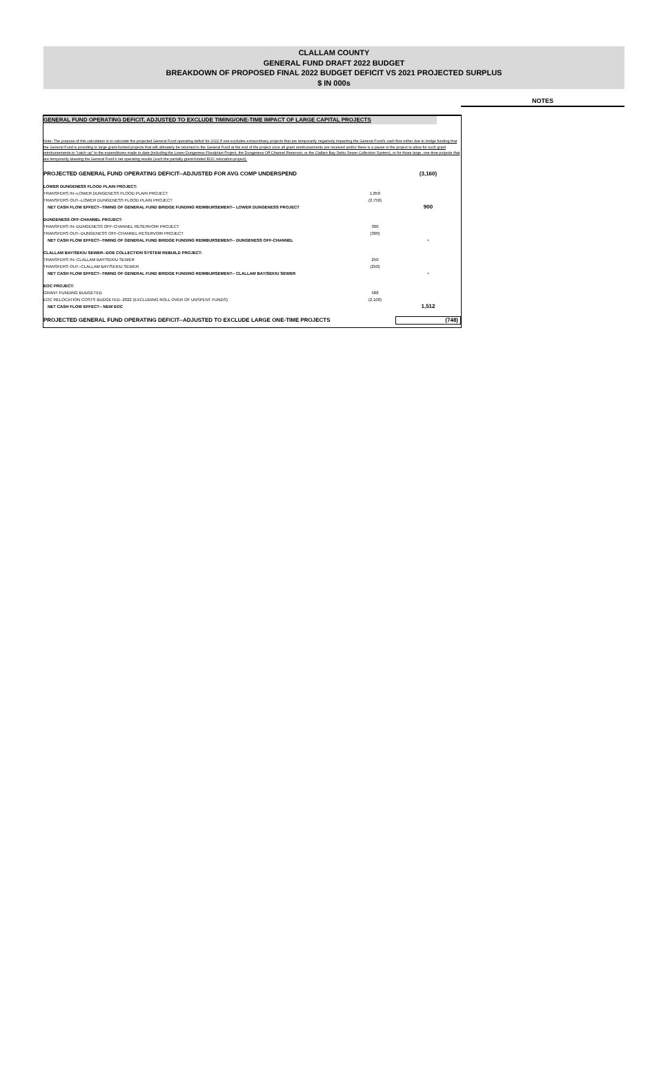CLALLAM COUNTY
GENERAL FUND DRAFT 2022 BUDGET
BREAKDOWN OF PROPOSED FINAL 2022 BUDGET DEFICIT VS 2021 PROJECTED SURPLUS
$ IN 000s
NOTES
GENERAL FUND OPERATING DEFICIT, ADJUSTED TO EXCLUDE TIMING/ONE-TIME IMPACT OF LARGE CAPITAL PROJECTS
Note: The purpose of this calculation is to calculate the projected General Fund operating deficit for 2022 if one excludes extraordinary projects that are temporarily negatively impacting the General Fund's cash flow either due to bridge funding that the General Fund is providing to large grant-funded projects that will ultimately be returned to the General Fund at the end of the project once all grant reimbursements are received and/or there is a pause in the project to allow for such grant reimbursements to "catch up" to the expenditures made to date (including the Lower Dungeness Floodplain Project, the Dungeness Off Channel Reservoir, or the Clallam Bay Sekiu Sewer Collection System), or for those large, one-time projects that are temporarily skewing the General Fund's net operating results (such the partially grant-funded EOC relocation project).
| PROJECTED GENERAL FUND OPERATING DEFICIT--ADJUSTED FOR AVG COMP UNDERSPEND | | (3,160) |
| LOWER DUNGENESS FLOOD PLAIN PROJECT: | | |
| TRANSFERS IN--LOWER DUNGENESS FLOOD PLAIN PROJECT | 1,850 | |
| TRANSFERS OUT--LOWER DUNGENESS FLOOD PLAIN PROJECT | (2,750) | |
| NET CASH FLOW EFFECT--TIMING OF GENERAL FUND BRIDGE FUNDING REIMBURSEMENT-- LOWER DUNGENESS PROJECT | | 900 |
| DUNGENESS OFF-CHANNEL PROJECT: | | |
| TRANSFERS IN--DUNGENESS OFF-CHANNEL RESERVOIR PROJECT | 300 | |
| TRANSFERS OUT--DUNGENESS OFF-CHANNEL RESERVOIR PROJECT | (300) | |
| NET CASH FLOW EFFECT--TIMING OF GENERAL FUND BRIDGE FUNDING REIMBURSEMENT-- DUNGENESS OFF-CHANNEL | | - |
| CLALLAM BAY/SEKIU SEWER--DOE COLLECTION SYSTEM REBUILD PROJECT: | | |
| TRANSFERS IN--CLALLAM BAY/SEKIU SEWER | 250 | |
| TRANSFERS OUT--CLALLAM BAY/SEKIU SEWER | (250) | |
| NET CASH FLOW EFFECT--TIMING OF GENERAL FUND BRIDGE FUNDING REIMBURSEMENT-- CLALLAM BAY/SEKIU SEWER | | - |
| EOC PROJECT: | | |
| GRANT FUNDING BUDGETED | 588 | |
| EOC RELOCATION COSTS BUDGETED--2022 (EXCLUDING ROLL OVER OF UNSPENT FUNDS) | (2,100) | |
| NET CASH FLOW EFFECT-- NEW EOC | | 1,512 |
| PROJECTED GENERAL FUND OPERATING DEFICIT--ADJUSTED TO EXCLUDE LARGE ONE-TIME PROJECTS | | (748) |